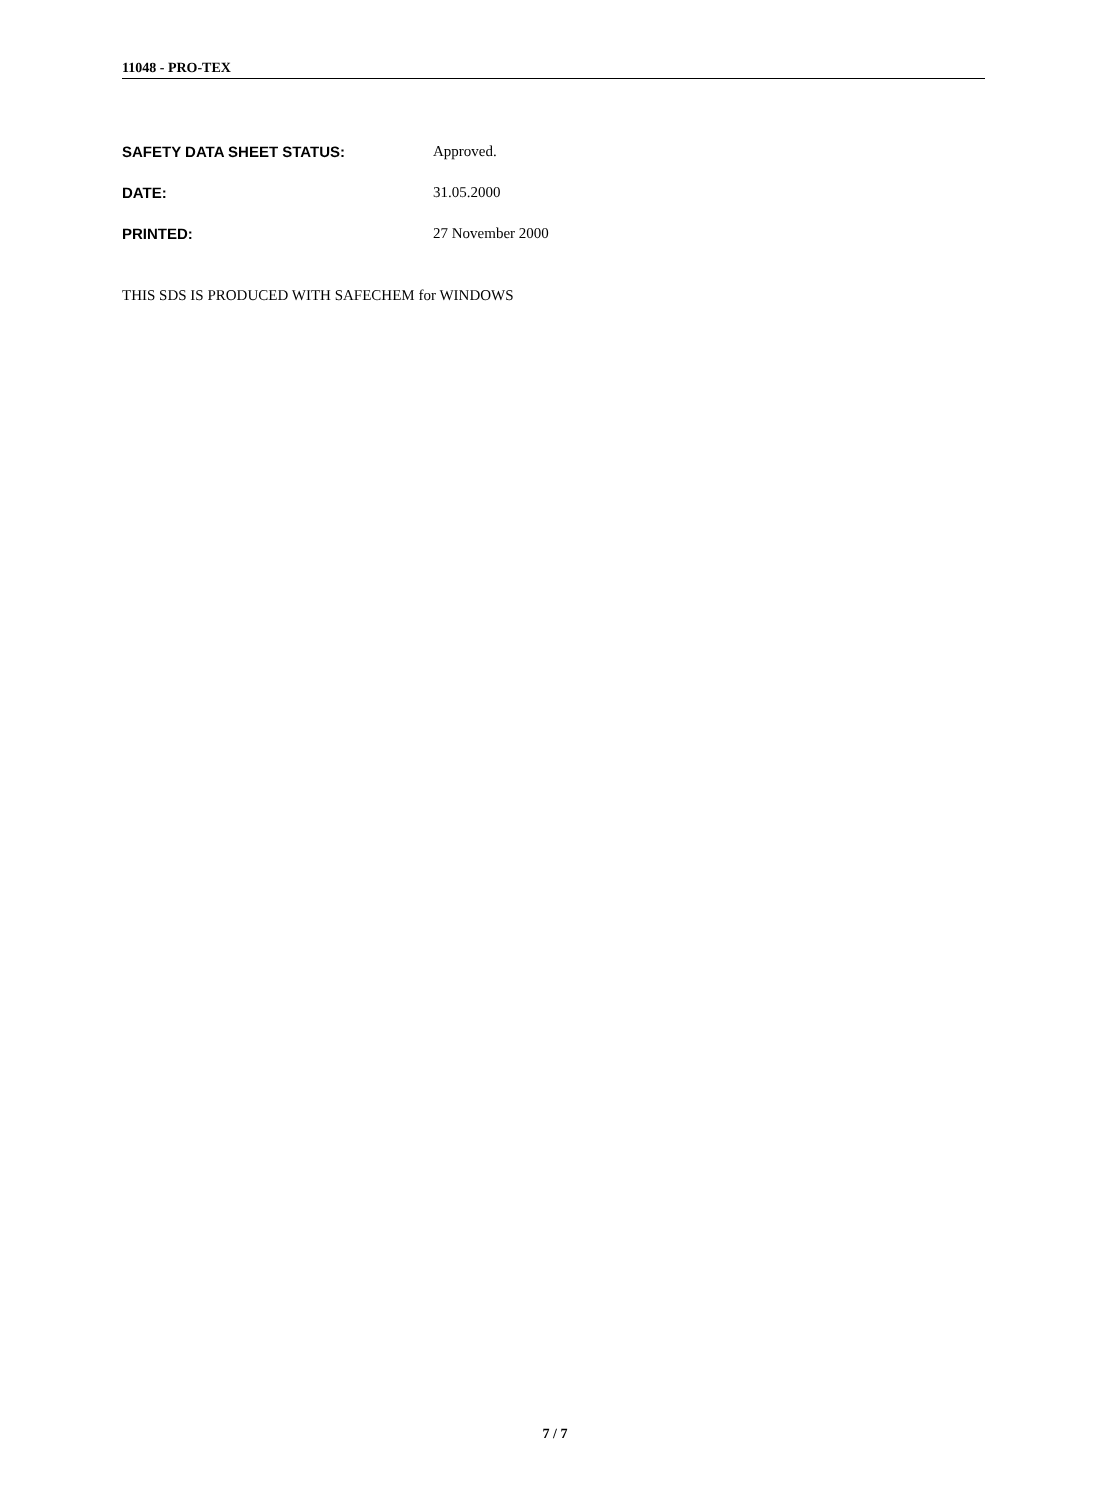11048 - PRO-TEX
SAFETY DATA SHEET STATUS: Approved.
DATE: 31.05.2000
PRINTED: 27 November 2000
THIS SDS IS PRODUCED WITH SAFECHEM for WINDOWS
7 / 7